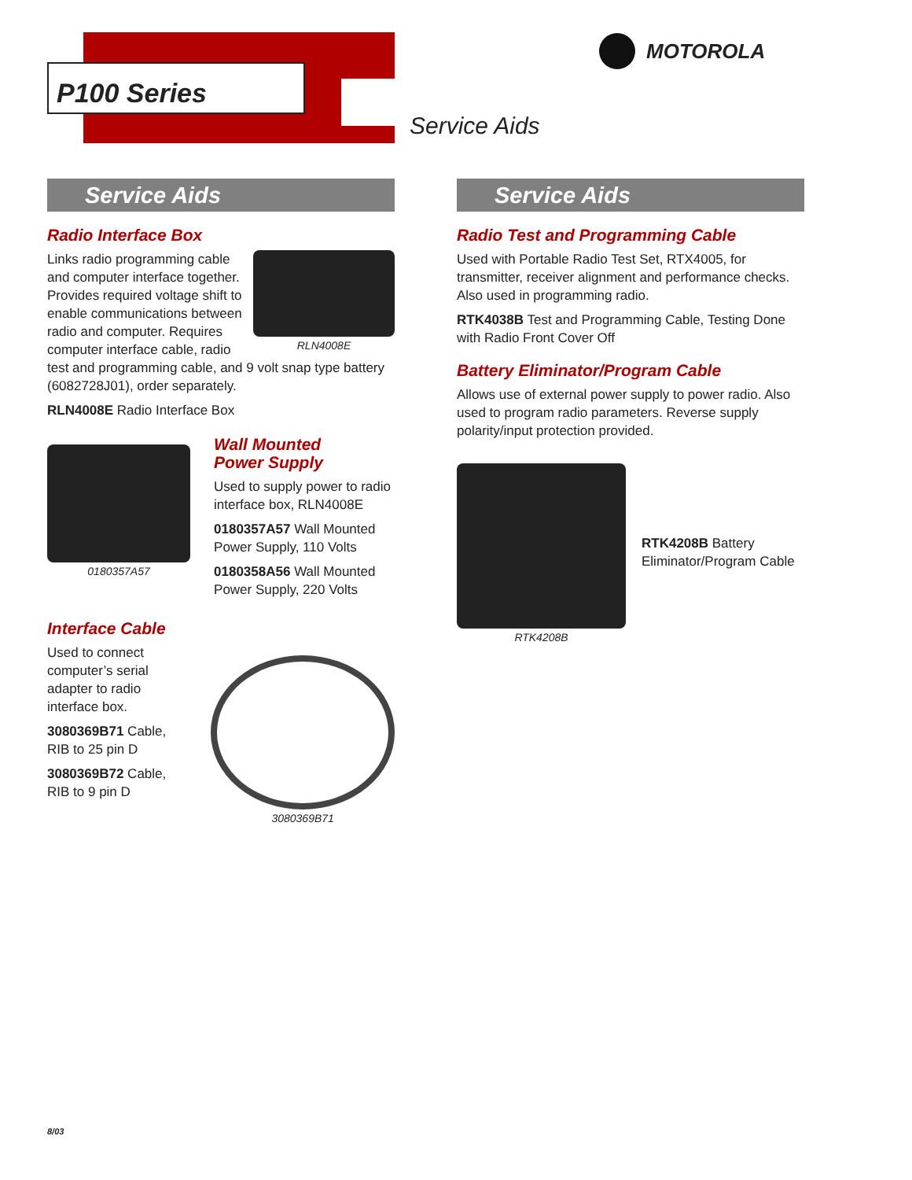P100 Series
MOTOROLA
Service Aids
Service Aids
Radio Interface Box
RLN4008E
Links radio programming cable and computer interface together. Provides required voltage shift to enable communications between radio and computer. Requires computer interface cable, radio test and programming cable, and 9 volt snap type battery (6082728J01), order separately.
RLN4008E Radio Interface Box
0180357A57
Wall Mounted
Power Supply
Used to supply power to radio interface box, RLN4008E
0180357A57 Wall Mounted Power Supply, 110 Volts
0180358A56 Wall Mounted Power Supply, 220 Volts
Interface Cable
Used to connect computer’s serial adapter to radio interface box.
3080369B71 Cable, RIB to 25 pin D
3080369B72 Cable, RIB to 9 pin D
3080369B71
Service Aids
Radio Test and Programming Cable
Used with Portable Radio Test Set, RTX4005, for transmitter, receiver alignment and performance checks. Also used in programming radio.
RTK4038B Test and Programming Cable, Testing Done with Radio Front Cover Off
Battery Eliminator/Program Cable
Allows use of external power supply to power radio. Also used to program radio parameters. Reverse supply polarity/input protection provided.
RTK4208B
RTK4208B Battery
Eliminator/Program Cable
8/03